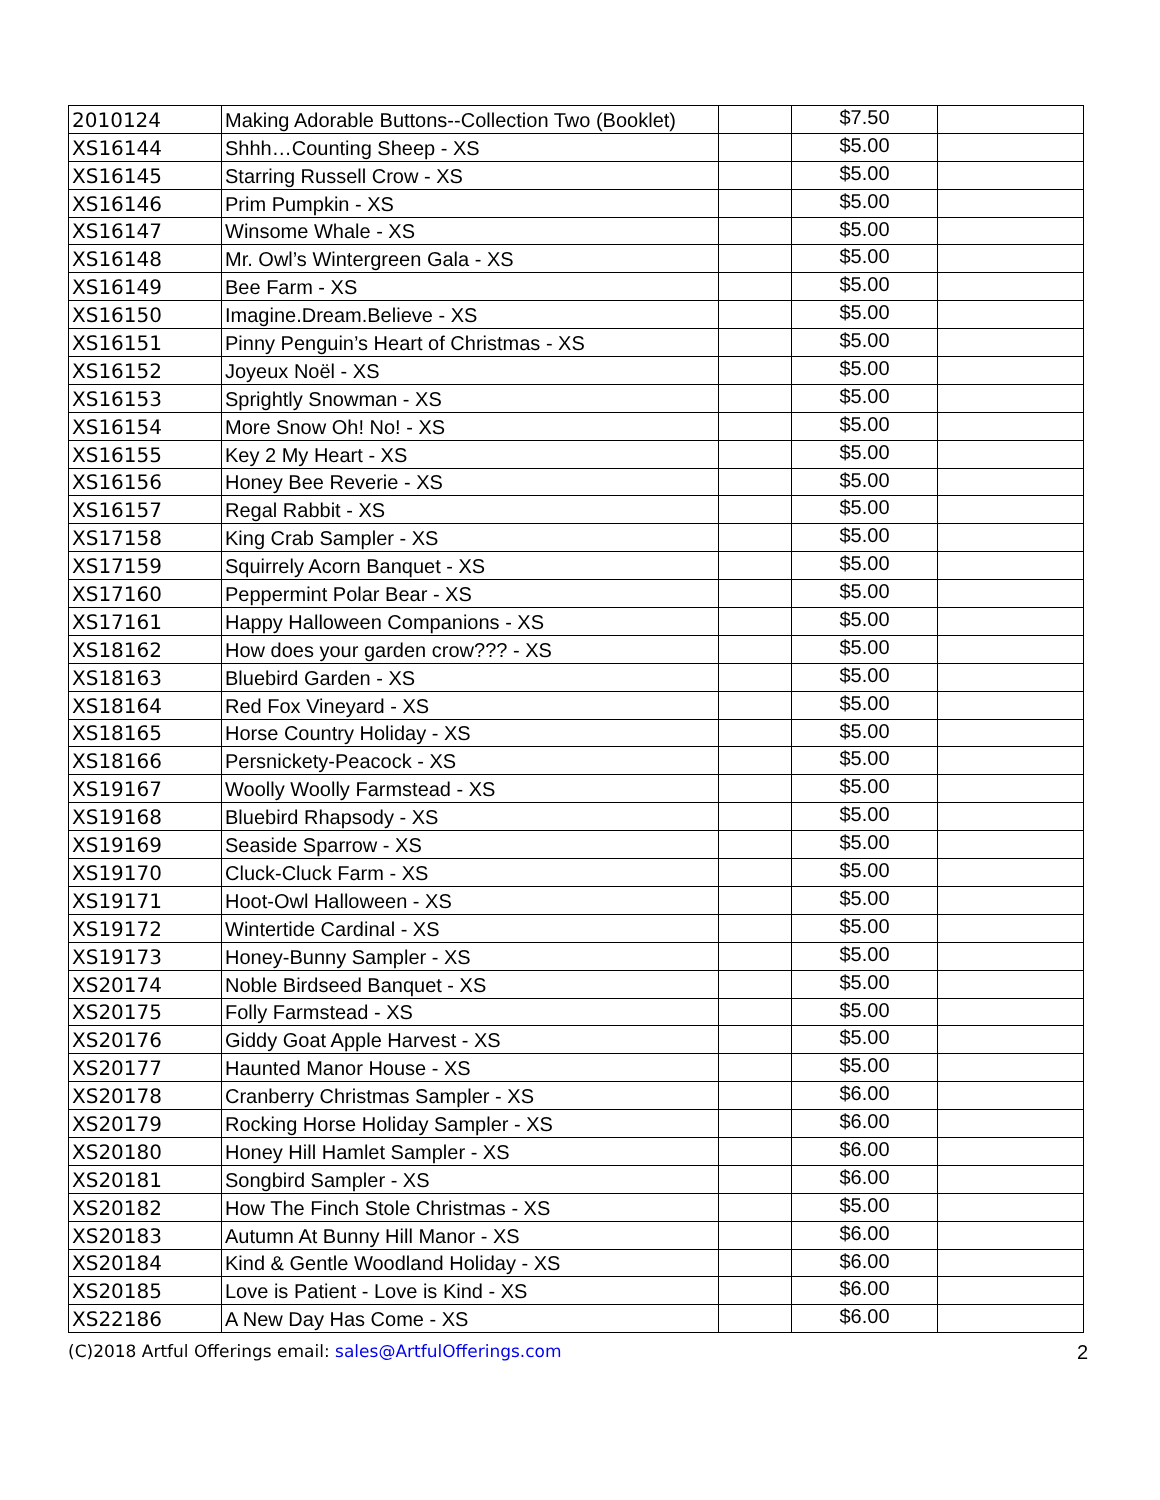| 2010124 | Making Adorable Buttons--Collection Two (Booklet) | | $7.50 | |
| XS16144 | Shhh…Counting Sheep - XS | | $5.00 | |
| XS16145 | Starring Russell Crow - XS | | $5.00 | |
| XS16146 | Prim Pumpkin - XS | | $5.00 | |
| XS16147 | Winsome Whale - XS | | $5.00 | |
| XS16148 | Mr. Owl’s Wintergreen Gala - XS | | $5.00 | |
| XS16149 | Bee Farm - XS | | $5.00 | |
| XS16150 | Imagine.Dream.Believe - XS | | $5.00 | |
| XS16151 | Pinny Penguin’s Heart of Christmas - XS | | $5.00 | |
| XS16152 | Joyeux Noël - XS | | $5.00 | |
| XS16153 | Sprightly Snowman - XS | | $5.00 | |
| XS16154 | More Snow Oh! No! - XS | | $5.00 | |
| XS16155 | Key 2 My Heart - XS | | $5.00 | |
| XS16156 | Honey Bee Reverie - XS | | $5.00 | |
| XS16157 | Regal Rabbit - XS | | $5.00 | |
| XS17158 | King Crab Sampler - XS | | $5.00 | |
| XS17159 | Squirrely Acorn Banquet - XS | | $5.00 | |
| XS17160 | Peppermint Polar Bear - XS | | $5.00 | |
| XS17161 | Happy Halloween Companions - XS | | $5.00 | |
| XS18162 | How does your garden crow??? - XS | | $5.00 | |
| XS18163 | Bluebird Garden - XS | | $5.00 | |
| XS18164 | Red Fox Vineyard - XS | | $5.00 | |
| XS18165 | Horse Country Holiday - XS | | $5.00 | |
| XS18166 | Persnickety-Peacock - XS | | $5.00 | |
| XS19167 | Woolly Woolly Farmstead - XS | | $5.00 | |
| XS19168 | Bluebird Rhapsody - XS | | $5.00 | |
| XS19169 | Seaside Sparrow - XS | | $5.00 | |
| XS19170 | Cluck-Cluck Farm - XS | | $5.00 | |
| XS19171 | Hoot-Owl Halloween - XS | | $5.00 | |
| XS19172 | Wintertide Cardinal - XS | | $5.00 | |
| XS19173 | Honey-Bunny Sampler - XS | | $5.00 | |
| XS20174 | Noble Birdseed Banquet - XS | | $5.00 | |
| XS20175 | Folly Farmstead - XS | | $5.00 | |
| XS20176 | Giddy Goat Apple Harvest - XS | | $5.00 | |
| XS20177 | Haunted Manor House - XS | | $5.00 | |
| XS20178 | Cranberry Christmas Sampler - XS | | $6.00 | |
| XS20179 | Rocking Horse Holiday Sampler - XS | | $6.00 | |
| XS20180 | Honey Hill Hamlet Sampler - XS | | $6.00 | |
| XS20181 | Songbird Sampler - XS | | $6.00 | |
| XS20182 | How The Finch Stole Christmas - XS | | $5.00 | |
| XS20183 | Autumn At Bunny Hill Manor - XS | | $6.00 | |
| XS20184 | Kind & Gentle Woodland Holiday - XS | | $6.00 | |
| XS20185 | Love is Patient - Love is Kind - XS | | $6.00 | |
| XS22186 | A New Day Has Come - XS | | $6.00 | |
(C)2018 Artful Offerings email: sales@ArtfulOfferings.com 2